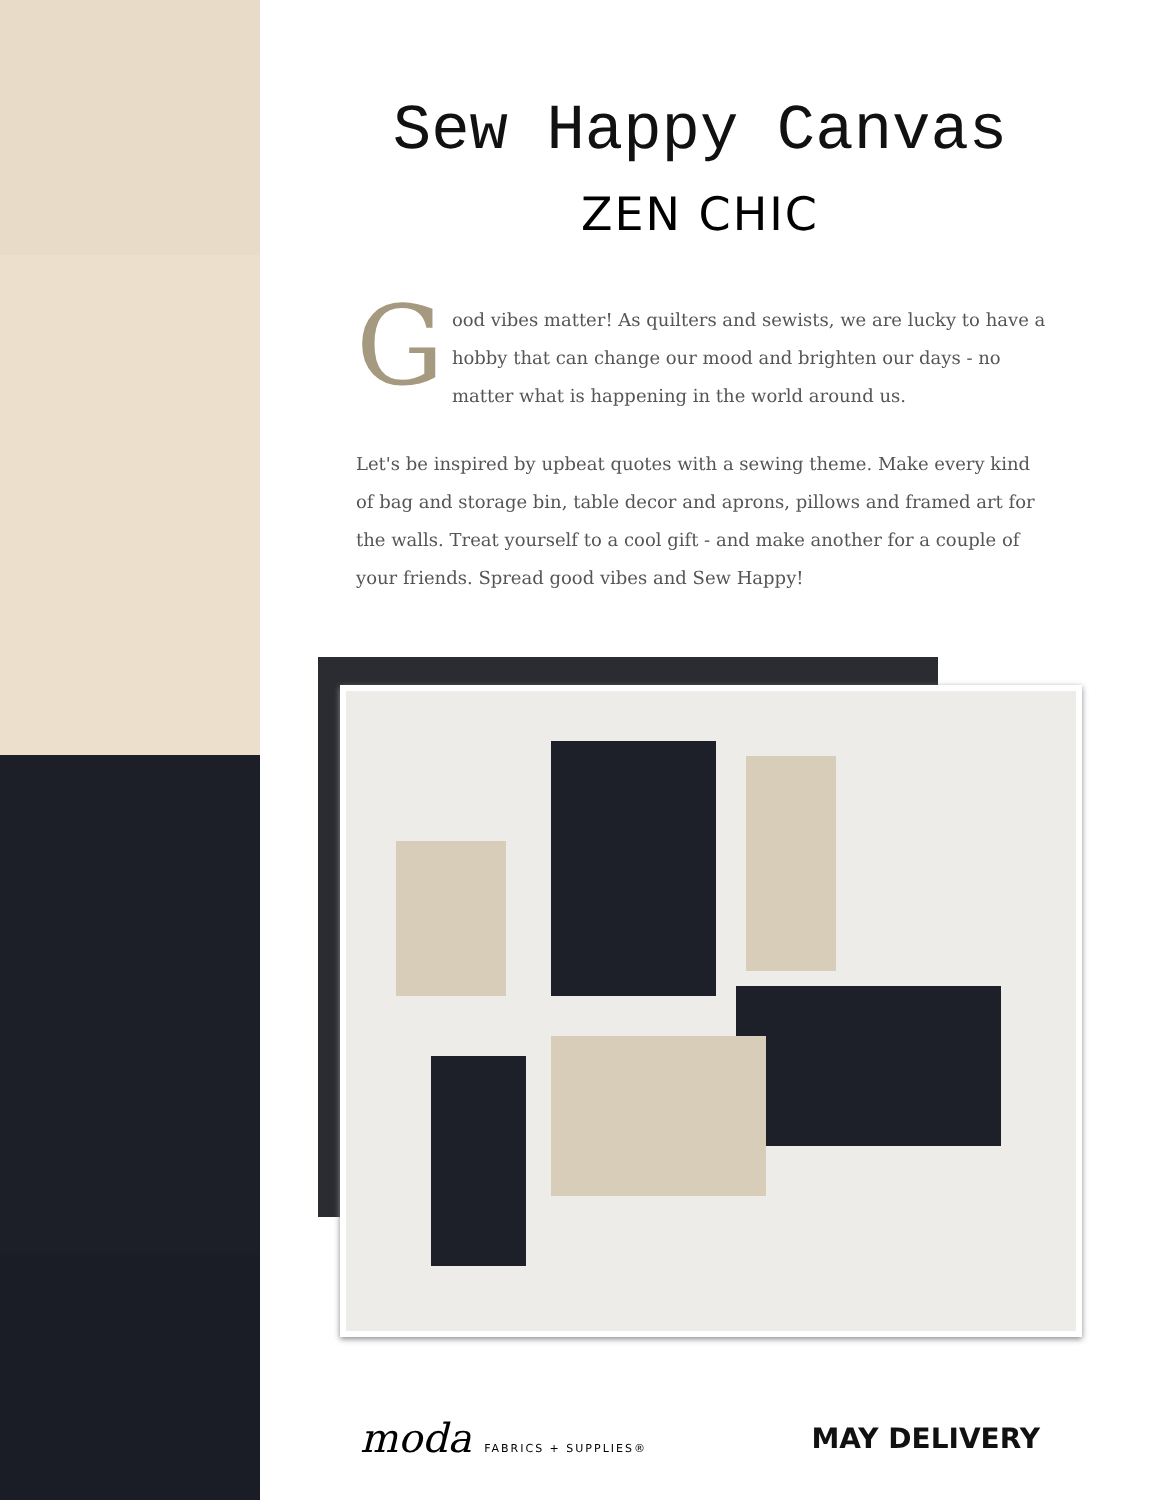Sew Happy Canvas
ZEN CHIC
Good vibes matter! As quilters and sewists, we are lucky to have a hobby that can change our mood and brighten our days - no matter what is happening in the world around us.
Let's be inspired by upbeat quotes with a sewing theme. Make every kind of bag and storage bin, table decor and aprons, pillows and framed art for the walls. Treat yourself to a cool gift - and make another for a couple of your friends. Spread good vibes and Sew Happy!
moda FABRICS + SUPPLIES®
MAY DELIVERY